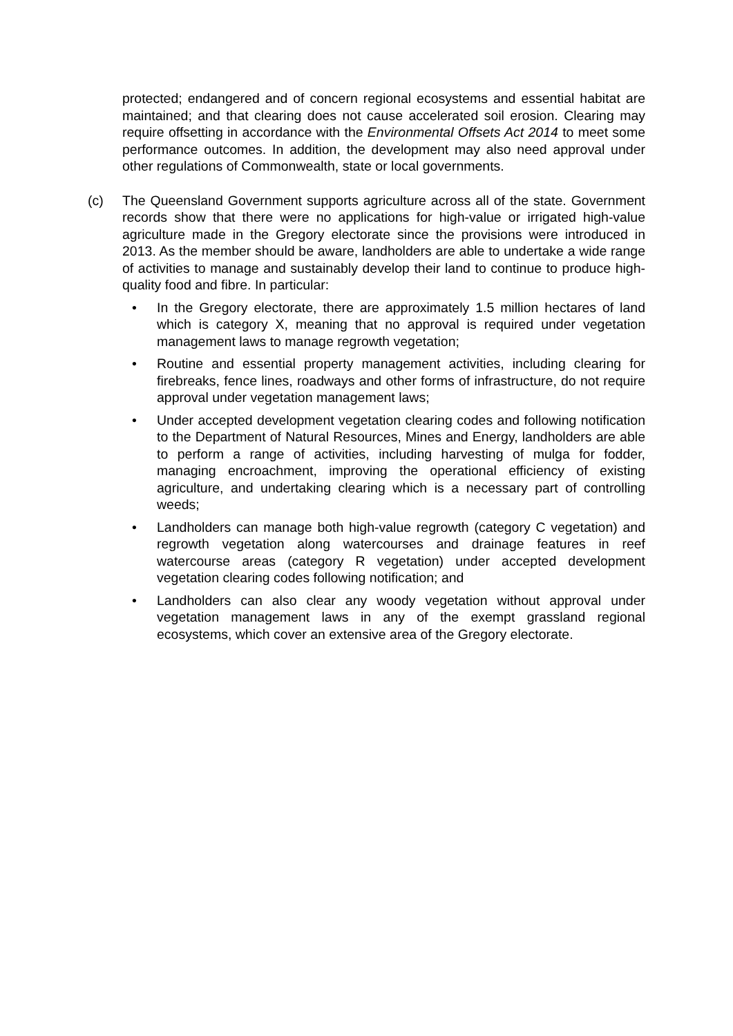protected; endangered and of concern regional ecosystems and essential habitat are maintained; and that clearing does not cause accelerated soil erosion. Clearing may require offsetting in accordance with the Environmental Offsets Act 2014 to meet some performance outcomes. In addition, the development may also need approval under other regulations of Commonwealth, state or local governments.
(c) The Queensland Government supports agriculture across all of the state. Government records show that there were no applications for high-value or irrigated high-value agriculture made in the Gregory electorate since the provisions were introduced in 2013. As the member should be aware, landholders are able to undertake a wide range of activities to manage and sustainably develop their land to continue to produce high-quality food and fibre. In particular:
• In the Gregory electorate, there are approximately 1.5 million hectares of land which is category X, meaning that no approval is required under vegetation management laws to manage regrowth vegetation;
• Routine and essential property management activities, including clearing for firebreaks, fence lines, roadways and other forms of infrastructure, do not require approval under vegetation management laws;
• Under accepted development vegetation clearing codes and following notification to the Department of Natural Resources, Mines and Energy, landholders are able to perform a range of activities, including harvesting of mulga for fodder, managing encroachment, improving the operational efficiency of existing agriculture, and undertaking clearing which is a necessary part of controlling weeds;
• Landholders can manage both high-value regrowth (category C vegetation) and regrowth vegetation along watercourses and drainage features in reef watercourse areas (category R vegetation) under accepted development vegetation clearing codes following notification; and
• Landholders can also clear any woody vegetation without approval under vegetation management laws in any of the exempt grassland regional ecosystems, which cover an extensive area of the Gregory electorate.